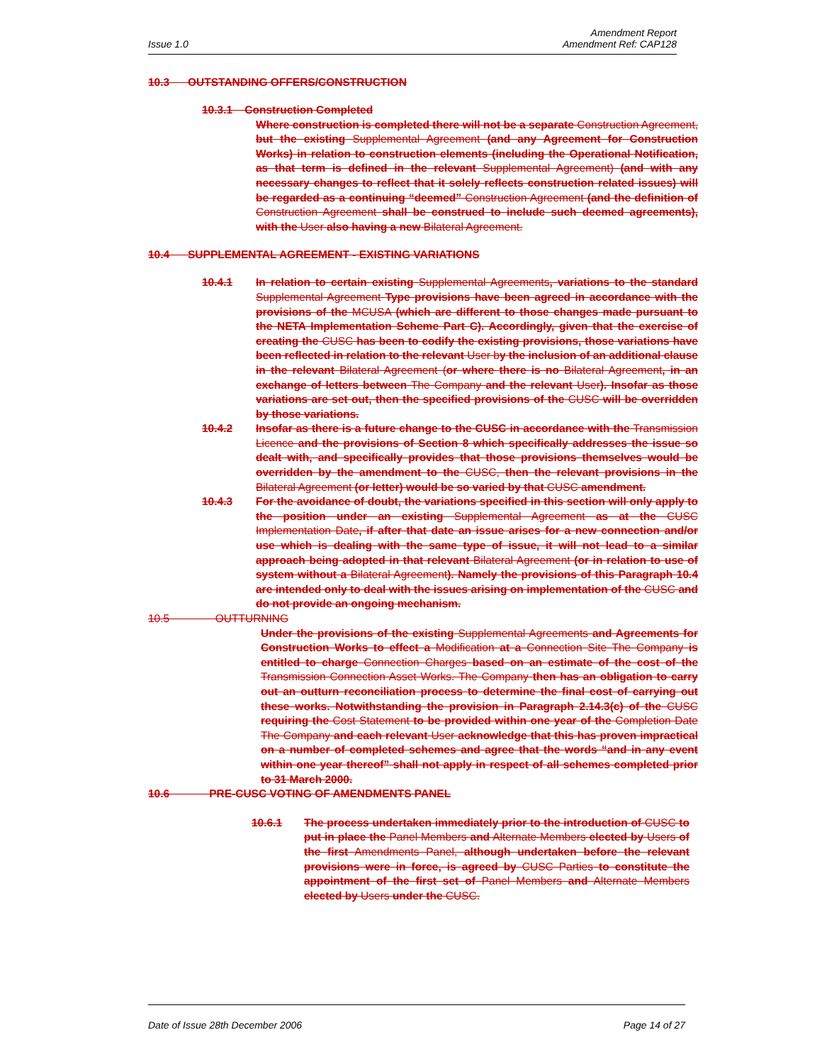Issue 1.0
Amendment Report
Amendment Ref: CAP128
10.3 OUTSTANDING OFFERS/CONSTRUCTION
10.3.1 Construction Completed
Where construction is completed there will not be a separate Construction Agreement, but the existing Supplemental Agreement (and any Agreement for Construction Works) in relation to construction elements (including the Operational Notification, as that term is defined in the relevant Supplemental Agreement) (and with any necessary changes to reflect that it solely reflects construction related issues) will be regarded as a continuing “deemed” Construction Agreement (and the definition of Construction Agreement shall be construed to include such deemed agreements), with the User also having a new Bilateral Agreement.
10.4 SUPPLEMENTAL AGREEMENT - EXISTING VARIATIONS
10.4.1 In relation to certain existing Supplemental Agreements, variations to the standard Supplemental Agreement Type provisions have been agreed in accordance with the provisions of the MCUSA (which are different to those changes made pursuant to the NETA Implementation Scheme Part C). Accordingly, given that the exercise of creating the CUSC has been to codify the existing provisions, those variations have been reflected in relation to the relevant User by the inclusion of an additional clause in the relevant Bilateral Agreement (or where there is no Bilateral Agreement, in an exchange of letters between The Company and the relevant User). Insofar as those variations are set out, then the specified provisions of the CUSC will be overridden by those variations.
10.4.2 Insofar as there is a future change to the CUSC in accordance with the Transmission Licence and the provisions of Section 8 which specifically addresses the issue so dealt with, and specifically provides that those provisions themselves would be overridden by the amendment to the CUSC, then the relevant provisions in the Bilateral Agreement (or letter) would be so varied by that CUSC amendment.
10.4.3 For the avoidance of doubt, the variations specified in this section will only apply to the position under an existing Supplemental Agreement as at the CUSC Implementation Date, if after that date an issue arises for a new connection and/or use which is dealing with the same type of issue, it will not lead to a similar approach being adopted in that relevant Bilateral Agreement (or in relation to use of system without a Bilateral Agreement). Namely the provisions of this Paragraph 10.4 are intended only to deal with the issues arising on implementation of the CUSC and do not provide an ongoing mechanism.
10.5 OUTTURNING
Under the provisions of the existing Supplemental Agreements and Agreements for Construction Works to effect a Modification at a Connection Site The Company is entitled to charge Connection Charges based on an estimate of the cost of the Transmission Connection Asset Works. The Company then has an obligation to carry out an outturn reconciliation process to determine the final cost of carrying out these works. Notwithstanding the provision in Paragraph 2.14.3(c) of the CUSC requiring the Cost Statement to be provided within one year of the Completion Date The Company and each relevant User acknowledge that this has proven impractical on a number of completed schemes and agree that the words “and in any event within one year thereof” shall not apply in respect of all schemes completed prior to 31 March 2000.
10.6 PRE-CUSC VOTING OF AMENDMENTS PANEL
10.6.1 The process undertaken immediately prior to the introduction of CUSC to put in place the Panel Members and Alternate Members elected by Users of the first Amendments Panel, although undertaken before the relevant provisions were in force, is agreed by CUSC Parties to constitute the appointment of the first set of Panel Members and Alternate Members elected by Users under the CUSC.
Date of Issue 28th December 2006
Page 14 of 27